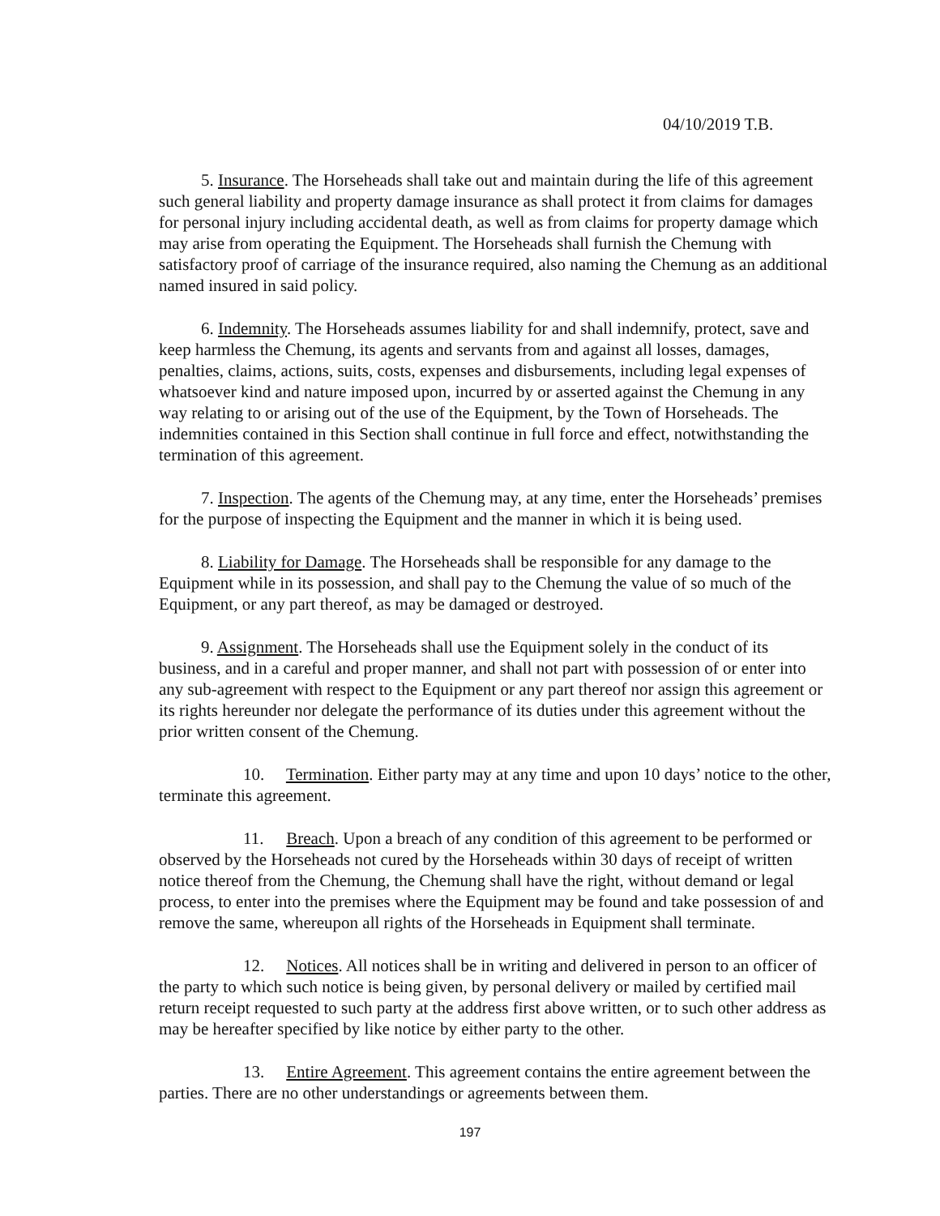04/10/2019 T.B.
5. Insurance. The Horseheads shall take out and maintain during the life of this agreement such general liability and property damage insurance as shall protect it from claims for damages for personal injury including accidental death, as well as from claims for property damage which may arise from operating the Equipment. The Horseheads shall furnish the Chemung with satisfactory proof of carriage of the insurance required, also naming the Chemung as an additional named insured in said policy.
6. Indemnity. The Horseheads assumes liability for and shall indemnify, protect, save and keep harmless the Chemung, its agents and servants from and against all losses, damages, penalties, claims, actions, suits, costs, expenses and disbursements, including legal expenses of whatsoever kind and nature imposed upon, incurred by or asserted against the Chemung in any way relating to or arising out of the use of the Equipment, by the Town of Horseheads. The indemnities contained in this Section shall continue in full force and effect, notwithstanding the termination of this agreement.
7. Inspection. The agents of the Chemung may, at any time, enter the Horseheads’ premises for the purpose of inspecting the Equipment and the manner in which it is being used.
8. Liability for Damage. The Horseheads shall be responsible for any damage to the Equipment while in its possession, and shall pay to the Chemung the value of so much of the Equipment, or any part thereof, as may be damaged or destroyed.
9. Assignment. The Horseheads shall use the Equipment solely in the conduct of its business, and in a careful and proper manner, and shall not part with possession of or enter into any sub-agreement with respect to the Equipment or any part thereof nor assign this agreement or its rights hereunder nor delegate the performance of its duties under this agreement without the prior written consent of the Chemung.
10. Termination. Either party may at any time and upon 10 days’ notice to the other, terminate this agreement.
11. Breach. Upon a breach of any condition of this agreement to be performed or observed by the Horseheads not cured by the Horseheads within 30 days of receipt of written notice thereof from the Chemung, the Chemung shall have the right, without demand or legal process, to enter into the premises where the Equipment may be found and take possession of and remove the same, whereupon all rights of the Horseheads in Equipment shall terminate.
12. Notices. All notices shall be in writing and delivered in person to an officer of the party to which such notice is being given, by personal delivery or mailed by certified mail return receipt requested to such party at the address first above written, or to such other address as may be hereafter specified by like notice by either party to the other.
13. Entire Agreement. This agreement contains the entire agreement between the parties. There are no other understandings or agreements between them.
197